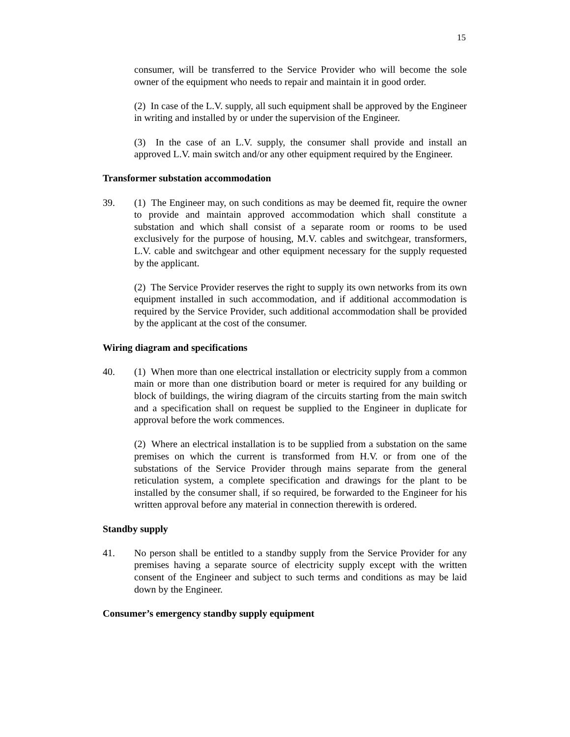15
consumer, will be transferred to the Service Provider who will become the sole owner of the equipment who needs to repair and maintain it in good order.
(2) In case of the L.V. supply, all such equipment shall be approved by the Engineer in writing and installed by or under the supervision of the Engineer.
(3) In the case of an L.V. supply, the consumer shall provide and install an approved L.V. main switch and/or any other equipment required by the Engineer.
Transformer substation accommodation
39. (1) The Engineer may, on such conditions as may be deemed fit, require the owner to provide and maintain approved accommodation which shall constitute a substation and which shall consist of a separate room or rooms to be used exclusively for the purpose of housing, M.V. cables and switchgear, transformers, L.V. cable and switchgear and other equipment necessary for the supply requested by the applicant.
(2) The Service Provider reserves the right to supply its own networks from its own equipment installed in such accommodation, and if additional accommodation is required by the Service Provider, such additional accommodation shall be provided by the applicant at the cost of the consumer.
Wiring diagram and specifications
40. (1) When more than one electrical installation or electricity supply from a common main or more than one distribution board or meter is required for any building or block of buildings, the wiring diagram of the circuits starting from the main switch and a specification shall on request be supplied to the Engineer in duplicate for approval before the work commences.
(2) Where an electrical installation is to be supplied from a substation on the same premises on which the current is transformed from H.V. or from one of the substations of the Service Provider through mains separate from the general reticulation system, a complete specification and drawings for the plant to be installed by the consumer shall, if so required, be forwarded to the Engineer for his written approval before any material in connection therewith is ordered.
Standby supply
41. No person shall be entitled to a standby supply from the Service Provider for any premises having a separate source of electricity supply except with the written consent of the Engineer and subject to such terms and conditions as may be laid down by the Engineer.
Consumer’s emergency standby supply equipment